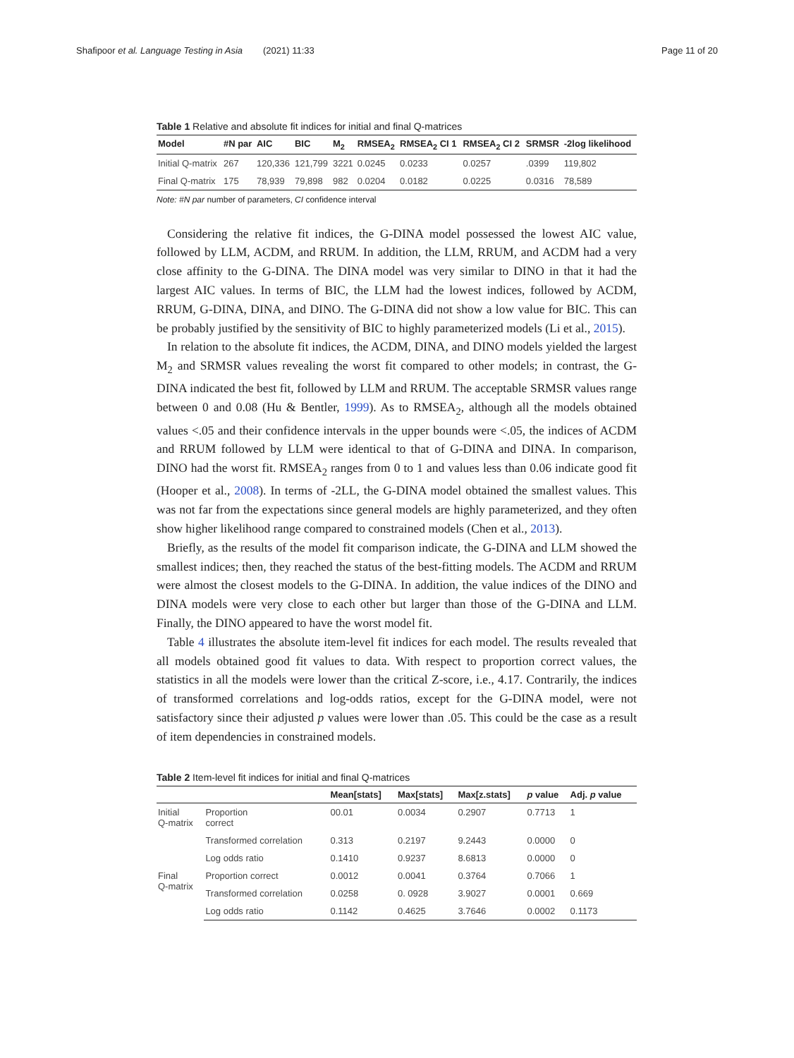Shafipoor et al. Language Testing in Asia (2021) 11:33 Page 11 of 20
Table 1 Relative and absolute fit indices for initial and final Q-matrices
| Model | #N par | AIC | BIC | M<sub>2</sub> | RMSEA<sub>2</sub> | RMSEA<sub>2</sub> CI 1 | RMSEA<sub>2</sub> CI 2 | SRMSR | -2log likelihood |
| --- | --- | --- | --- | --- | --- | --- | --- | --- | --- |
| Initial Q-matrix | 267 | 120,336 | 121,799 | 3221 | 0.0245 | 0.0233 | 0.0257 | .0399 | 119,802 |
| Final Q-matrix | 175 | 78,939 | 79,898 | 982 | 0.0204 | 0.0182 | 0.0225 | 0.0316 | 78,589 |
Note: #N par number of parameters, CI confidence interval
Considering the relative fit indices, the G-DINA model possessed the lowest AIC value, followed by LLM, ACDM, and RRUM. In addition, the LLM, RRUM, and ACDM had a very close affinity to the G-DINA. The DINA model was very similar to DINO in that it had the largest AIC values. In terms of BIC, the LLM had the lowest indices, followed by ACDM, RRUM, G-DINA, DINA, and DINO. The G-DINA did not show a low value for BIC. This can be probably justified by the sensitivity of BIC to highly parameterized models (Li et al., 2015).
In relation to the absolute fit indices, the ACDM, DINA, and DINO models yielded the largest M<sub>2</sub> and SRMSR values revealing the worst fit compared to other models; in contrast, the G-DINA indicated the best fit, followed by LLM and RRUM. The acceptable SRMSR values range between 0 and 0.08 (Hu & Bentler, 1999). As to RMSEA<sub>2</sub>, although all the models obtained values <.05 and their confidence intervals in the upper bounds were <.05, the indices of ACDM and RRUM followed by LLM were identical to that of G-DINA and DINA. In comparison, DINO had the worst fit. RMSEA<sub>2</sub> ranges from 0 to 1 and values less than 0.06 indicate good fit (Hooper et al., 2008). In terms of -2LL, the G-DINA model obtained the smallest values. This was not far from the expectations since general models are highly parameterized, and they often show higher likelihood range compared to constrained models (Chen et al., 2013).
Briefly, as the results of the model fit comparison indicate, the G-DINA and LLM showed the smallest indices; then, they reached the status of the best-fitting models. The ACDM and RRUM were almost the closest models to the G-DINA. In addition, the value indices of the DINO and DINA models were very close to each other but larger than those of the G-DINA and LLM. Finally, the DINO appeared to have the worst model fit.
Table 4 illustrates the absolute item-level fit indices for each model. The results revealed that all models obtained good fit values to data. With respect to proportion correct values, the statistics in all the models were lower than the critical Z-score, i.e., 4.17. Contrarily, the indices of transformed correlations and log-odds ratios, except for the G-DINA model, were not satisfactory since their adjusted p values were lower than .05. This could be the case as a result of item dependencies in constrained models.
Table 2 Item-level fit indices for initial and final Q-matrices
| | | Mean[stats] | Max[stats] | Max[z.stats] | p value | Adj. p value |
| --- | --- | --- | --- | --- | --- | --- |
| Initial Q-matrix | Proportion correct | 00.01 | 0.0034 | 0.2907 | 0.7713 | 1 |
| | Transformed correlation | 0.313 | 0.2197 | 9.2443 | 0.0000 | 0 |
| | Log odds ratio | 0.1410 | 0.9237 | 8.6813 | 0.0000 | 0 |
| Final Q-matrix | Proportion correct | 0.0012 | 0.0041 | 0.3764 | 0.7066 | 1 |
| | Transformed correlation | 0.0258 | 0. 0928 | 3.9027 | 0.0001 | 0.669 |
| | Log odds ratio | 0.1142 | 0.4625 | 3.7646 | 0.0002 | 0.1173 |